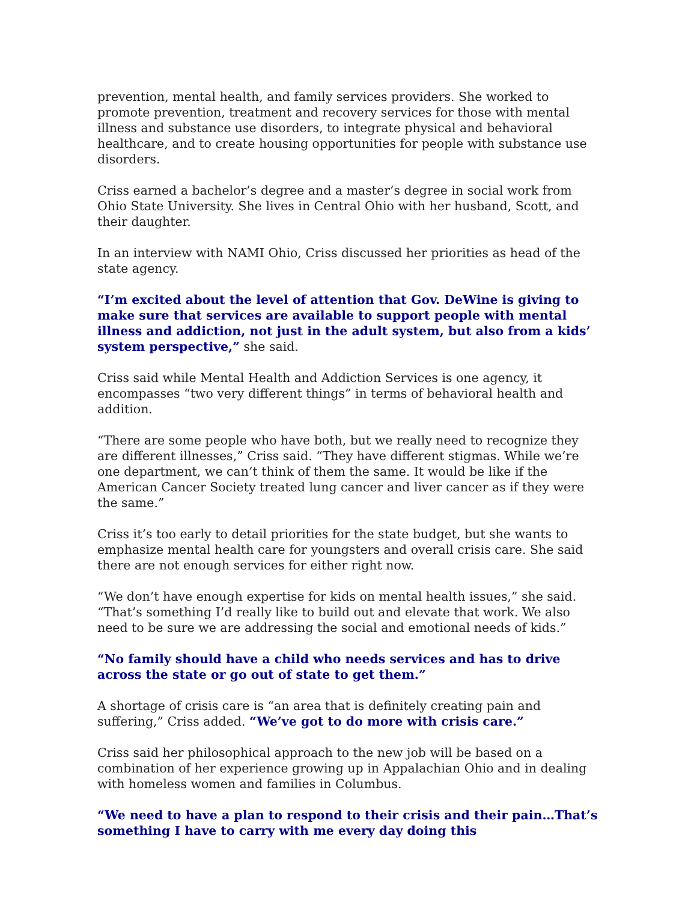prevention, mental health, and family services providers. She worked to promote prevention, treatment and recovery services for those with mental illness and substance use disorders, to integrate physical and behavioral healthcare, and to create housing opportunities for people with substance use disorders.
Criss earned a bachelor’s degree and a master’s degree in social work from Ohio State University. She lives in Central Ohio with her husband, Scott, and their daughter.
In an interview with NAMI Ohio, Criss discussed her priorities as head of the state agency.
“I’m excited about the level of attention that Gov. DeWine is giving to make sure that services are available to support people with mental illness and addiction, not just in the adult system, but also from a kids’ system perspective,” she said.
Criss said while Mental Health and Addiction Services is one agency, it encompasses “two very different things” in terms of behavioral health and addition.
“There are some people who have both, but we really need to recognize they are different illnesses,” Criss said. “They have different stigmas. While we’re one department, we can’t think of them the same. It would be like if the American Cancer Society treated lung cancer and liver cancer as if they were the same.”
Criss it’s too early to detail priorities for the state budget, but she wants to emphasize mental health care for youngsters and overall crisis care. She said there are not enough services for either right now.
“We don’t have enough expertise for kids on mental health issues,” she said. “That’s something I’d really like to build out and elevate that work. We also need to be sure we are addressing the social and emotional needs of kids.”
“No family should have a child who needs services and has to drive across the state or go out of state to get them.”
A shortage of crisis care is “an area that is definitely creating pain and suffering,” Criss added. “We’ve got to do more with crisis care.”
Criss said her philosophical approach to the new job will be based on a combination of her experience growing up in Appalachian Ohio and in dealing with homeless women and families in Columbus.
“We need to have a plan to respond to their crisis and their pain…That’s something I have to carry with me every day doing this